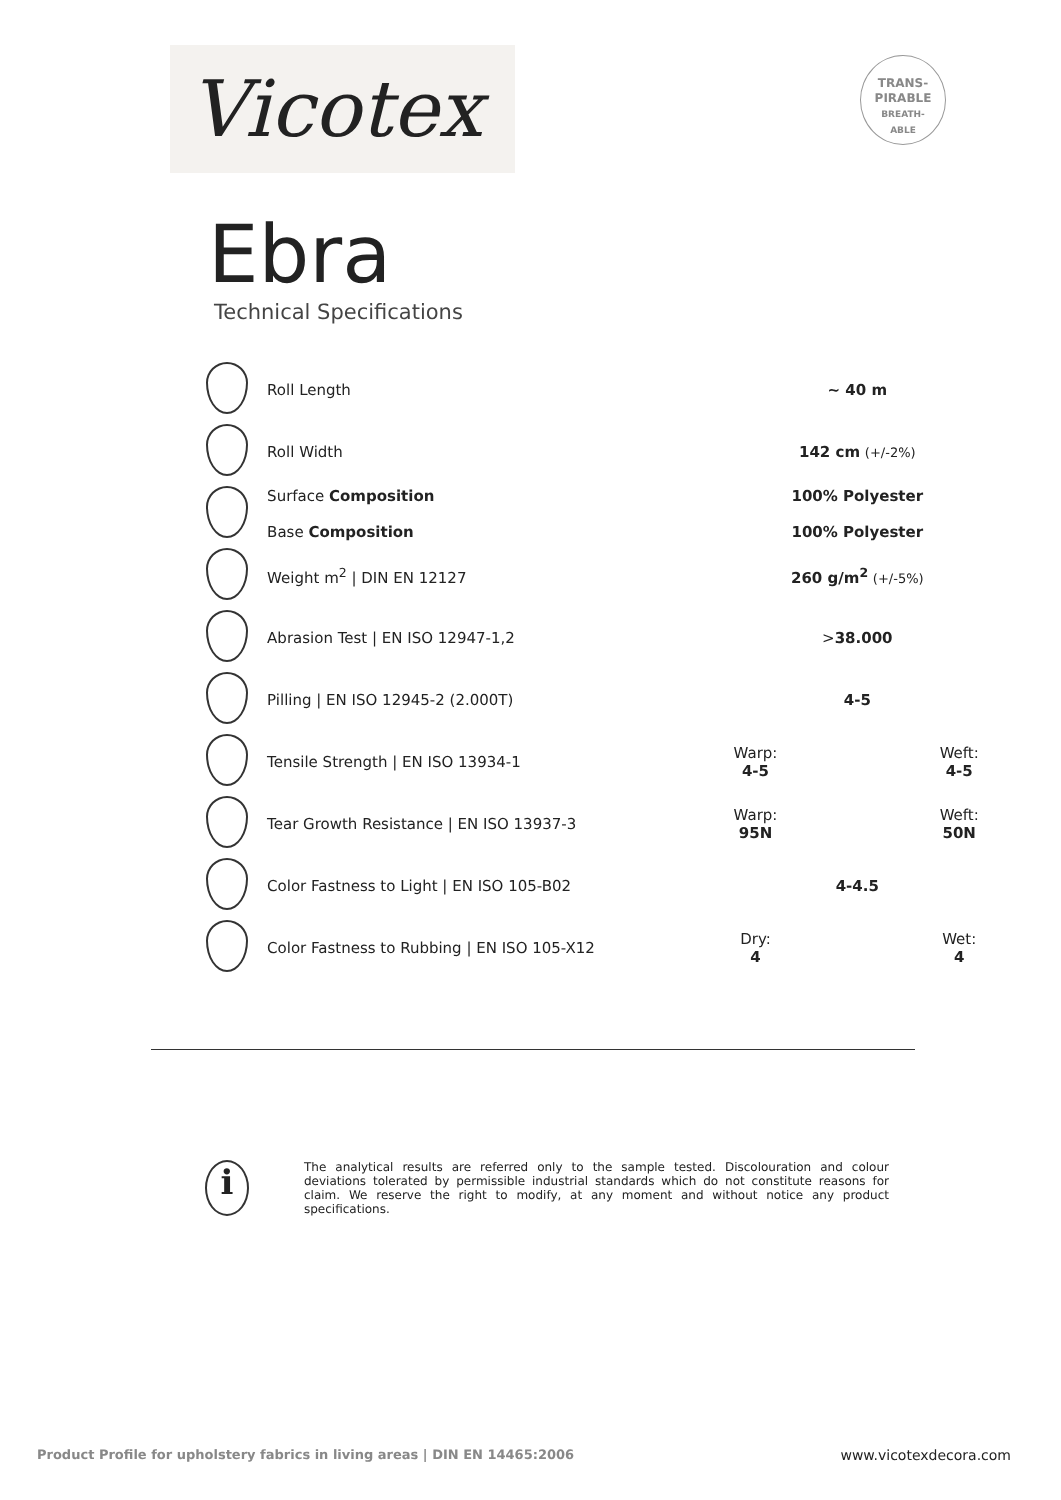Vicotex
TRANS-
PIRABLE
BREATH-
ABLE
Ebra
Technical Specifications
| | Roll Length | ~ 40 m | |
| | Roll Width | 142 cm (+/-2%) | |
| | Surface Composition Base Composition | 100% Polyester 100% Polyester | |
| | Weight m<sup>2</sup> / DIN EN 12127 | 260 g/m<sup>2</sup> (+/-5%) | |
| | Abrasion Test / EN ISO 12947-1,2 | > 38.000 | |
| | Pilling / EN ISO 12945-2 (2.000T) | 4-5 | |
| | Tensile Strength / EN ISO 13934-1 | Warp: 4-5 | Weft: 4-5 |
| | Tear Growth Resistance / EN ISO 13937-3 | Warp: 95N | Weft: 50N |
| | Color Fastness to Light / EN ISO 105-B02 | 4-4.5 | |
| | Color Fastness to Rubbing / EN ISO 105-X12 | Dry: 4 | Wet: 4 |
i
The analytical results are referred only to the sample tested. Discolouration and colour deviations tolerated by permissible industrial standards which do not constitute reasons for claim. We reserve the right to modify, at any moment and without notice any product specifications.
Product Profile for upholstery fabrics in living areas | DIN EN 14465:2006 www.vicotexdecora.com